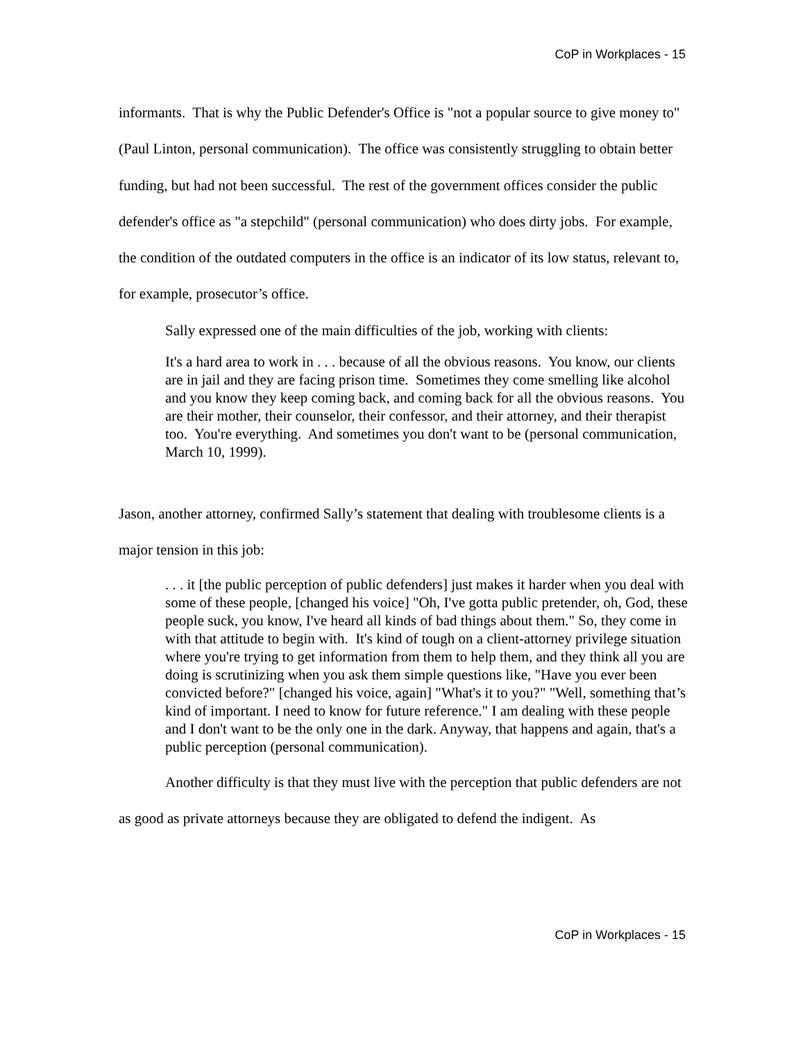CoP in Workplaces - 15
informants. That is why the Public Defender's Office is "not a popular source to give money to" (Paul Linton, personal communication). The office was consistently struggling to obtain better funding, but had not been successful. The rest of the government offices consider the public defender's office as "a stepchild" (personal communication) who does dirty jobs. For example, the condition of the outdated computers in the office is an indicator of its low status, relevant to, for example, prosecutor’s office.
Sally expressed one of the main difficulties of the job, working with clients:
It's a hard area to work in . . . because of all the obvious reasons. You know, our clients are in jail and they are facing prison time. Sometimes they come smelling like alcohol and you know they keep coming back, and coming back for all the obvious reasons. You are their mother, their counselor, their confessor, and their attorney, and their therapist too. You're everything. And sometimes you don't want to be (personal communication, March 10, 1999).
Jason, another attorney, confirmed Sally’s statement that dealing with troublesome clients is a major tension in this job:
. . . it [the public perception of public defenders] just makes it harder when you deal with some of these people, [changed his voice] "Oh, I've gotta public pretender, oh, God, these people suck, you know, I've heard all kinds of bad things about them." So, they come in with that attitude to begin with. It's kind of tough on a client-attorney privilege situation where you're trying to get information from them to help them, and they think all you are doing is scrutinizing when you ask them simple questions like, "Have you ever been convicted before?" [changed his voice, again] "What's it to you?" "Well, something that’s kind of important. I need to know for future reference." I am dealing with these people and I don't want to be the only one in the dark. Anyway, that happens and again, that's a public perception (personal communication).
Another difficulty is that they must live with the perception that public defenders are not as good as private attorneys because they are obligated to defend the indigent. As
CoP in Workplaces - 15